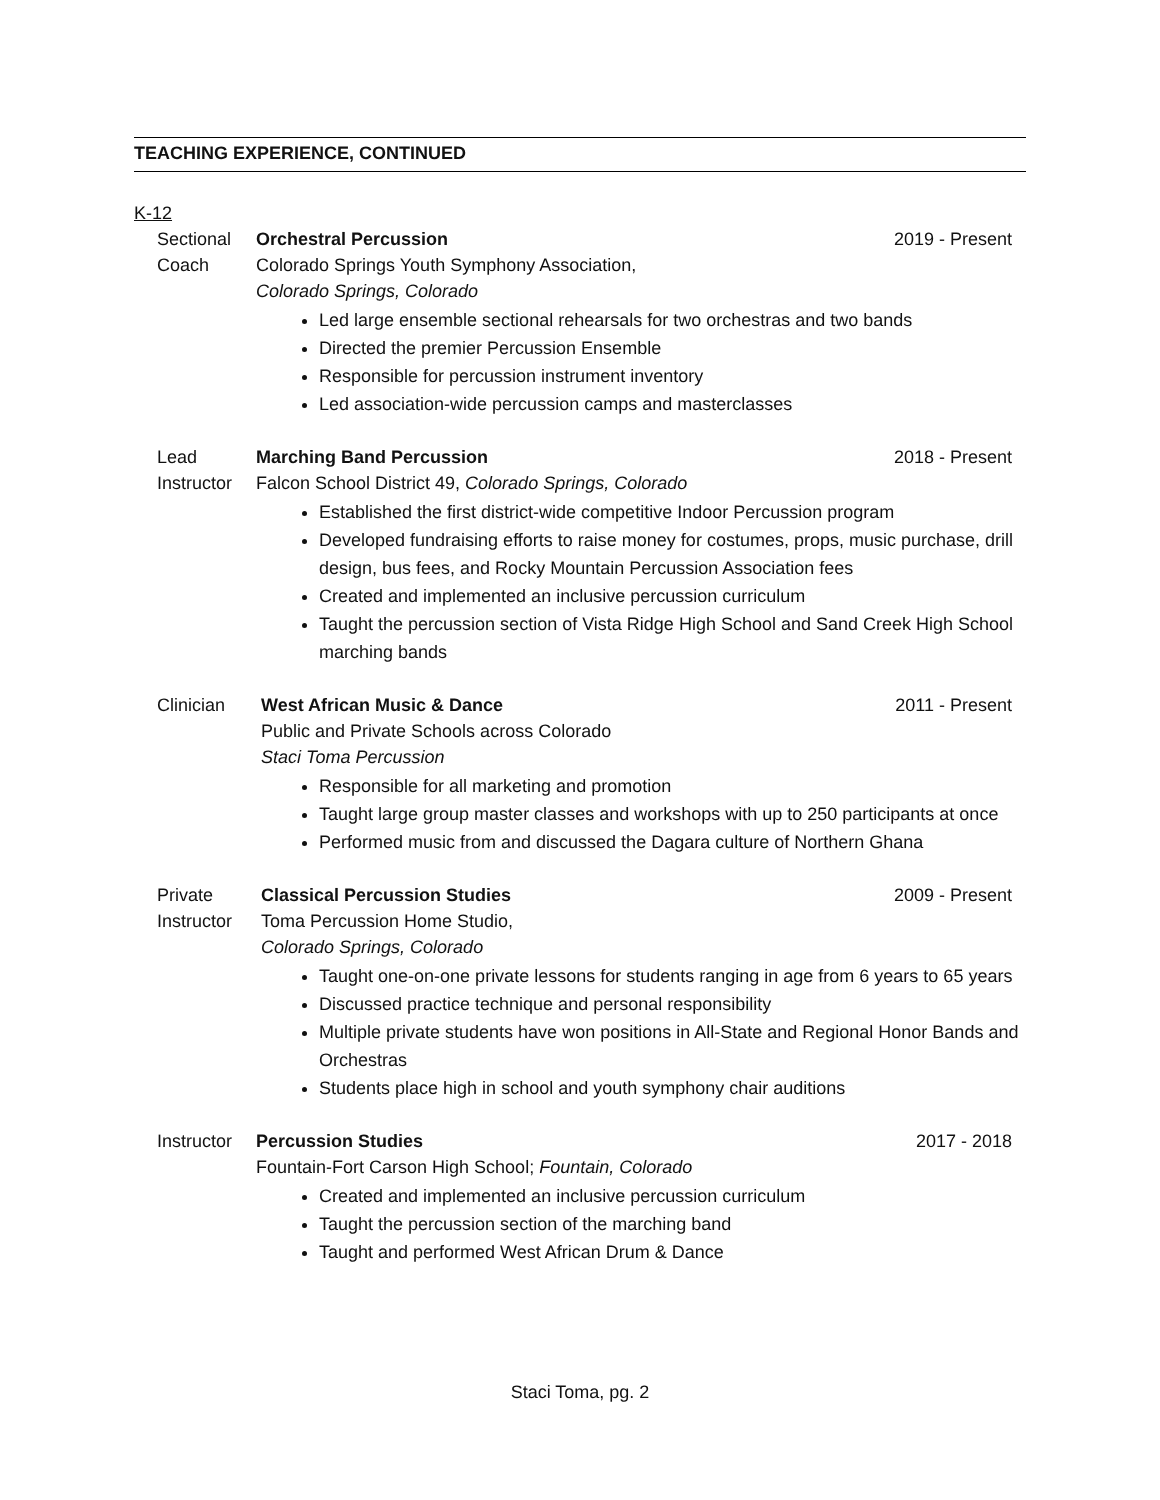TEACHING EXPERIENCE, CONTINUED
K-12
Sectional
Coach
Orchestral Percussion 2019 - Present
Colorado Springs Youth Symphony Association,
Colorado Springs, Colorado
Led large ensemble sectional rehearsals for two orchestras and two bands
Directed the premier Percussion Ensemble
Responsible for percussion instrument inventory
Led association-wide percussion camps and masterclasses
Lead
Instructor
Marching Band Percussion 2018 - Present
Falcon School District 49, Colorado Springs, Colorado
Established the first district-wide competitive Indoor Percussion program
Developed fundraising efforts to raise money for costumes, props, music purchase, drill design, bus fees, and Rocky Mountain Percussion Association fees
Created and implemented an inclusive percussion curriculum
Taught the percussion section of Vista Ridge High School and Sand Creek High School marching bands
Clinician West African Music & Dance 2011 - Present
Public and Private Schools across Colorado
Staci Toma Percussion
Responsible for all marketing and promotion
Taught large group master classes and workshops with up to 250 participants at once
Performed music from and discussed the Dagara culture of Northern Ghana
Private
Instructor
Classical Percussion Studies 2009 - Present
Toma Percussion Home Studio,
Colorado Springs, Colorado
Taught one-on-one private lessons for students ranging in age from 6 years to 65 years
Discussed practice technique and personal responsibility
Multiple private students have won positions in All-State and Regional Honor Bands and Orchestras
Students place high in school and youth symphony chair auditions
Instructor Percussion Studies 2017 - 2018
Fountain-Fort Carson High School; Fountain, Colorado
Created and implemented an inclusive percussion curriculum
Taught the percussion section of the marching band
Taught and performed West African Drum & Dance
Staci Toma, pg. 2